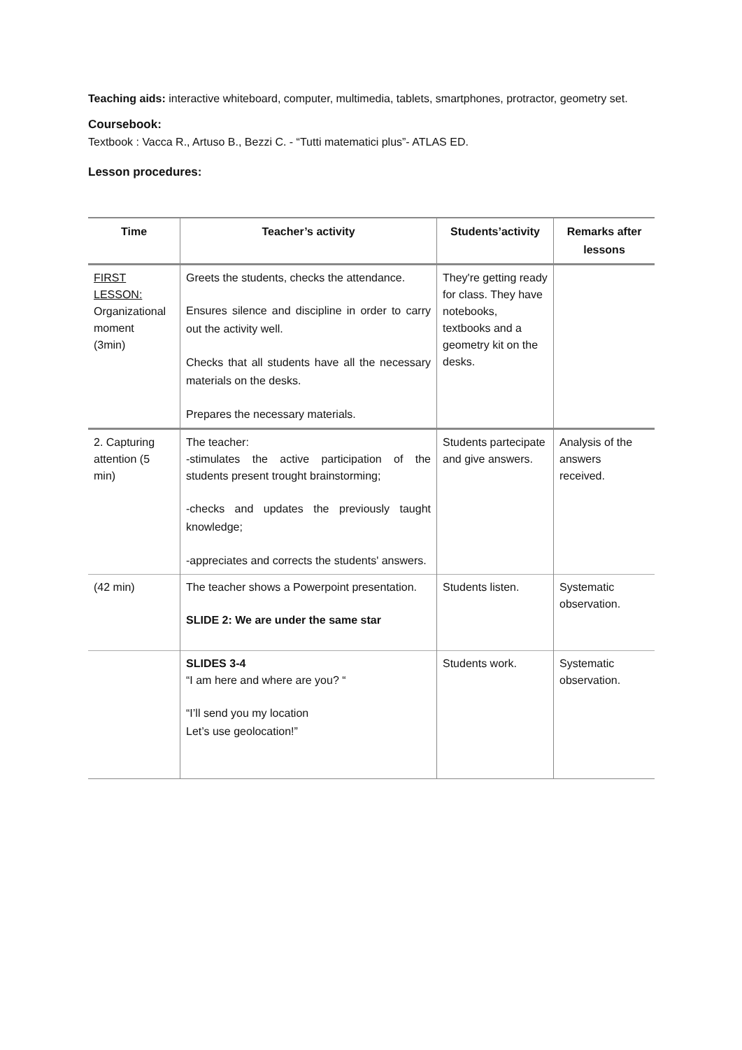Teaching aids: interactive whiteboard, computer, multimedia, tablets, smartphones, protractor, geometry set.
Coursebook:
Textbook : Vacca R., Artuso B., Bezzi C. - “Tutti matematici plus”- ATLAS ED.
Lesson procedures:
| Time | Teacher’s activity | Students’activity | Remarks after lessons |
| --- | --- | --- | --- |
| FIRST LESSON: Organizational moment (3min) | Greets the students, checks the attendance. Ensures silence and discipline in order to carry out the activity well. Checks that all students have all the necessary materials on the desks. Prepares the necessary materials. | They're getting ready for class. They have notebooks, textbooks and a geometry kit on the desks. | |
| 2. Capturing attention (5 min) | The teacher: -stimulates the active participation of the students present trought brainstorming; -checks and updates the previously taught knowledge; -appreciates and corrects the students' answers. | Students partecipate and give answers. | Analysis of the answers received. |
| (42 min) | The teacher shows a Powerpoint presentation. SLIDE 2: We are under the same star | Students listen. | Systematic observation. |
| | SLIDES 3-4 “I am here and where are you? “ “I’ll send you my location Let’s use geolocation!” | Students work. | Systematic observation. |